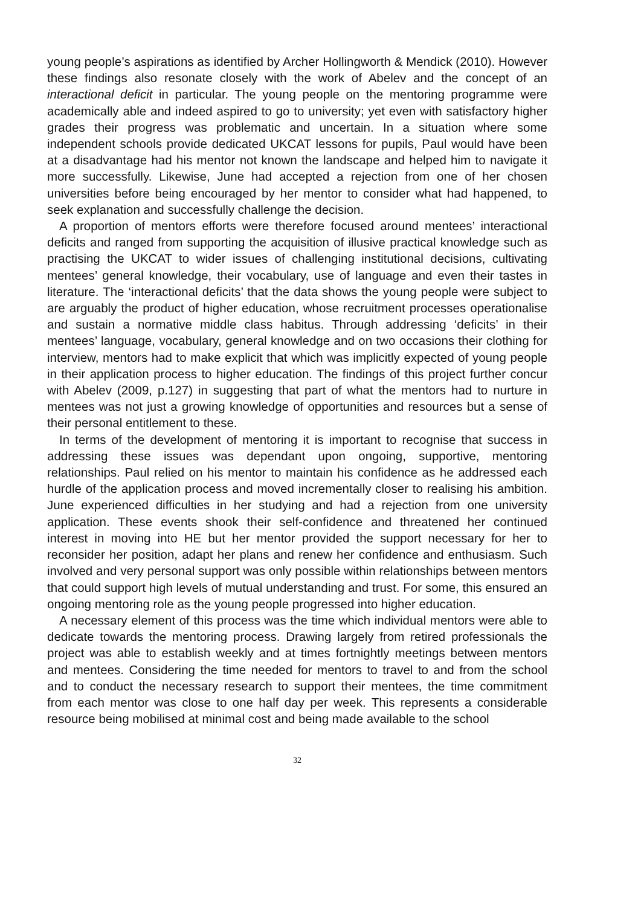young people’s aspirations as identified by Archer Hollingworth & Mendick (2010). However these findings also resonate closely with the work of Abelev and the concept of an interactional deficit in particular. The young people on the mentoring programme were academically able and indeed aspired to go to university; yet even with satisfactory higher grades their progress was problematic and uncertain. In a situation where some independent schools provide dedicated UKCAT lessons for pupils, Paul would have been at a disadvantage had his mentor not known the landscape and helped him to navigate it more successfully. Likewise, June had accepted a rejection from one of her chosen universities before being encouraged by her mentor to consider what had happened, to seek explanation and successfully challenge the decision.
A proportion of mentors efforts were therefore focused around mentees’ interactional deficits and ranged from supporting the acquisition of illusive practical knowledge such as practising the UKCAT to wider issues of challenging institutional decisions, cultivating mentees’ general knowledge, their vocabulary, use of language and even their tastes in literature. The ‘interactional deficits’ that the data shows the young people were subject to are arguably the product of higher education, whose recruitment processes operationalise and sustain a normative middle class habitus. Through addressing ‘deficits’ in their mentees’ language, vocabulary, general knowledge and on two occasions their clothing for interview, mentors had to make explicit that which was implicitly expected of young people in their application process to higher education. The findings of this project further concur with Abelev (2009, p.127) in suggesting that part of what the mentors had to nurture in mentees was not just a growing knowledge of opportunities and resources but a sense of their personal entitlement to these.
In terms of the development of mentoring it is important to recognise that success in addressing these issues was dependant upon ongoing, supportive, mentoring relationships. Paul relied on his mentor to maintain his confidence as he addressed each hurdle of the application process and moved incrementally closer to realising his ambition. June experienced difficulties in her studying and had a rejection from one university application. These events shook their self-confidence and threatened her continued interest in moving into HE but her mentor provided the support necessary for her to reconsider her position, adapt her plans and renew her confidence and enthusiasm. Such involved and very personal support was only possible within relationships between mentors that could support high levels of mutual understanding and trust. For some, this ensured an ongoing mentoring role as the young people progressed into higher education.
A necessary element of this process was the time which individual mentors were able to dedicate towards the mentoring process. Drawing largely from retired professionals the project was able to establish weekly and at times fortnightly meetings between mentors and mentees. Considering the time needed for mentors to travel to and from the school and to conduct the necessary research to support their mentees, the time commitment from each mentor was close to one half day per week. This represents a considerable resource being mobilised at minimal cost and being made available to the school
32